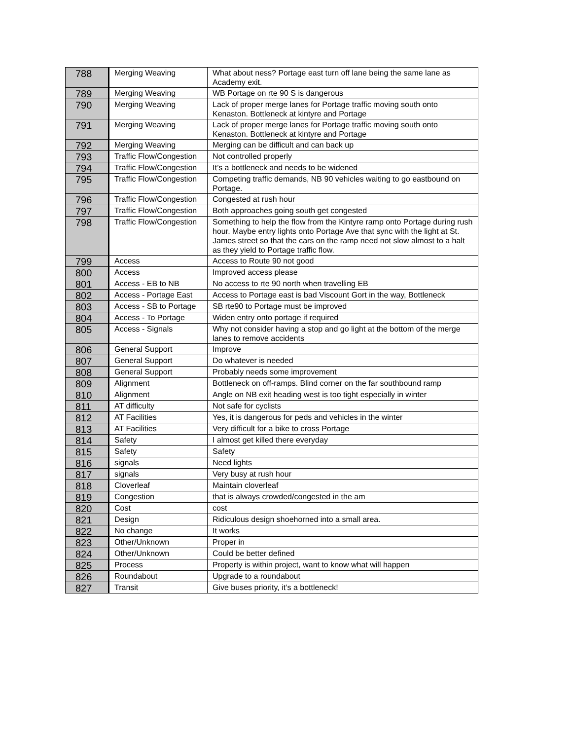| 788 | Merging Weaving | What about ness? Portage east turn off lane being the same lane as Academy exit. |
| 789 | Merging Weaving | WB Portage on rte 90 S is dangerous |
| 790 | Merging Weaving | Lack of proper merge lanes for Portage traffic moving south onto Kenaston. Bottleneck at kintyre and Portage |
| 791 | Merging Weaving | Lack of proper merge lanes for Portage traffic moving south onto Kenaston. Bottleneck at kintyre and Portage |
| 792 | Merging Weaving | Merging can be difficult and can back up |
| 793 | Traffic Flow/Congestion | Not controlled properly |
| 794 | Traffic Flow/Congestion | It’s a bottleneck and needs to be widened |
| 795 | Traffic Flow/Congestion | Competing traffic demands, NB 90 vehicles waiting to go eastbound on Portage. |
| 796 | Traffic Flow/Congestion | Congested at rush hour |
| 797 | Traffic Flow/Congestion | Both approaches going south get congested |
| 798 | Traffic Flow/Congestion | Something to help the flow from the Kintyre ramp onto Portage during rush hour. Maybe entry lights onto Portage Ave that sync with the light at St. James street so that the cars on the ramp need not slow almost to a halt as they yield to Portage traffic flow. |
| 799 | Access | Access to Route 90 not good |
| 800 | Access | Improved access please |
| 801 | Access - EB to NB | No access to rte 90 north when travelling EB |
| 802 | Access - Portage East | Access to Portage east is bad Viscount Gort in the way, Bottleneck |
| 803 | Access - SB to Portage | SB rte90 to Portage must be improved |
| 804 | Access - To Portage | Widen entry onto portage if required |
| 805 | Access - Signals | Why not consider having a stop and go light at the bottom of the merge lanes to remove accidents |
| 806 | General Support | Improve |
| 807 | General Support | Do whatever is needed |
| 808 | General Support | Probably needs some improvement |
| 809 | Alignment | Bottleneck on off-ramps. Blind corner on the far southbound ramp |
| 810 | Alignment | Angle on NB exit heading west is too tight especially in winter |
| 811 | AT difficulty | Not safe for cyclists |
| 812 | AT Facilities | Yes, it is dangerous for peds and vehicles in the winter |
| 813 | AT Facilities | Very difficult for a bike to cross Portage |
| 814 | Safety | I almost get killed there everyday |
| 815 | Safety | Safety |
| 816 | signals | Need lights |
| 817 | signals | Very busy at rush hour |
| 818 | Cloverleaf | Maintain cloverleaf |
| 819 | Congestion | that is always crowded/congested in the am |
| 820 | Cost | cost |
| 821 | Design | Ridiculous design shoehorned into a small area. |
| 822 | No change | It works |
| 823 | Other/Unknown | Proper in |
| 824 | Other/Unknown | Could be better defined |
| 825 | Process | Property is within project, want to know what will happen |
| 826 | Roundabout | Upgrade to a roundabout |
| 827 | Transit | Give buses priority, it’s a bottleneck! |